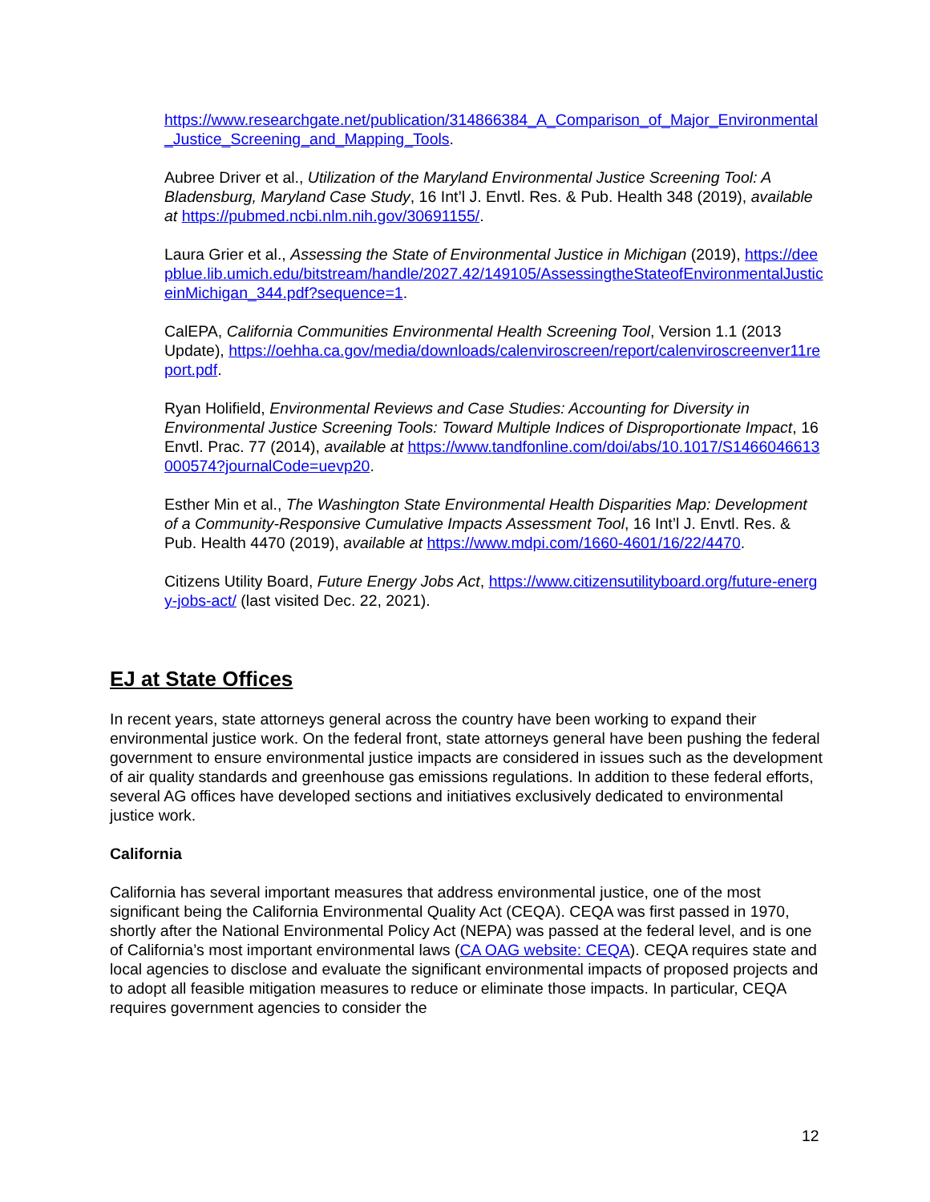https://www.researchgate.net/publication/314866384_A_Comparison_of_Major_Environmental_Justice_Screening_and_Mapping_Tools.
Aubree Driver et al., Utilization of the Maryland Environmental Justice Screening Tool: A Bladensburg, Maryland Case Study, 16 Int’l J. Envtl. Res. & Pub. Health 348 (2019), available at https://pubmed.ncbi.nlm.nih.gov/30691155/.
Laura Grier et al., Assessing the State of Environmental Justice in Michigan (2019), https://deepblue.lib.umich.edu/bitstream/handle/2027.42/149105/AssessingtheStateofEnvironmentalJusticeinMichigan_344.pdf?sequence=1.
CalEPA, California Communities Environmental Health Screening Tool, Version 1.1 (2013 Update), https://oehha.ca.gov/media/downloads/calenviroscreen/report/calenviroscreenver11report.pdf.
Ryan Holifield, Environmental Reviews and Case Studies: Accounting for Diversity in Environmental Justice Screening Tools: Toward Multiple Indices of Disproportionate Impact, 16 Envtl. Prac. 77 (2014), available at https://www.tandfonline.com/doi/abs/10.1017/S1466046613000574?journalCode=uevp20.
Esther Min et al., The Washington State Environmental Health Disparities Map: Development of a Community-Responsive Cumulative Impacts Assessment Tool, 16 Int’l J. Envtl. Res. & Pub. Health 4470 (2019), available at https://www.mdpi.com/1660-4601/16/22/4470.
Citizens Utility Board, Future Energy Jobs Act, https://www.citizensutilityboard.org/future-energy-jobs-act/ (last visited Dec. 22, 2021).
EJ at State Offices
In recent years, state attorneys general across the country have been working to expand their environmental justice work. On the federal front, state attorneys general have been pushing the federal government to ensure environmental justice impacts are considered in issues such as the development of air quality standards and greenhouse gas emissions regulations. In addition to these federal efforts, several AG offices have developed sections and initiatives exclusively dedicated to environmental justice work.
California
California has several important measures that address environmental justice, one of the most significant being the California Environmental Quality Act (CEQA). CEQA was first passed in 1970, shortly after the National Environmental Policy Act (NEPA) was passed at the federal level, and is one of California’s most important environmental laws (CA OAG website: CEQA). CEQA requires state and local agencies to disclose and evaluate the significant environmental impacts of proposed projects and to adopt all feasible mitigation measures to reduce or eliminate those impacts. In particular, CEQA requires government agencies to consider the
12